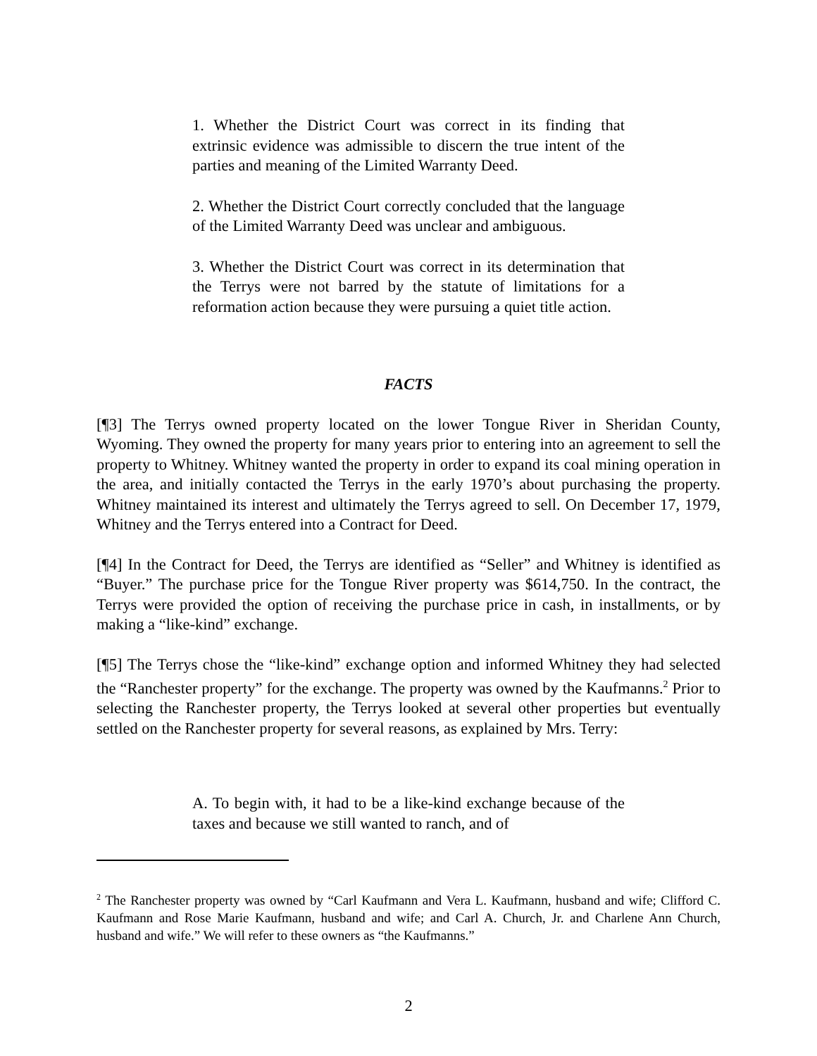1. Whether the District Court was correct in its finding that extrinsic evidence was admissible to discern the true intent of the parties and meaning of the Limited Warranty Deed.
2. Whether the District Court correctly concluded that the language of the Limited Warranty Deed was unclear and ambiguous.
3. Whether the District Court was correct in its determination that the Terrys were not barred by the statute of limitations for a reformation action because they were pursuing a quiet title action.
FACTS
[¶3] The Terrys owned property located on the lower Tongue River in Sheridan County, Wyoming. They owned the property for many years prior to entering into an agreement to sell the property to Whitney. Whitney wanted the property in order to expand its coal mining operation in the area, and initially contacted the Terrys in the early 1970’s about purchasing the property. Whitney maintained its interest and ultimately the Terrys agreed to sell. On December 17, 1979, Whitney and the Terrys entered into a Contract for Deed.
[¶4] In the Contract for Deed, the Terrys are identified as “Seller” and Whitney is identified as “Buyer.” The purchase price for the Tongue River property was $614,750. In the contract, the Terrys were provided the option of receiving the purchase price in cash, in installments, or by making a “like-kind” exchange.
[¶5] The Terrys chose the “like-kind” exchange option and informed Whitney they had selected the “Ranchester property” for the exchange. The property was owned by the Kaufmanns.<sup>2</sup> Prior to selecting the Ranchester property, the Terrys looked at several other properties but eventually settled on the Ranchester property for several reasons, as explained by Mrs. Terry:
A. To begin with, it had to be a like-kind exchange because of the taxes and because we still wanted to ranch, and of
<sup>2</sup> The Ranchester property was owned by “Carl Kaufmann and Vera L. Kaufmann, husband and wife; Clifford C. Kaufmann and Rose Marie Kaufmann, husband and wife; and Carl A. Church, Jr. and Charlene Ann Church, husband and wife.” We will refer to these owners as “the Kaufmanns.”
2